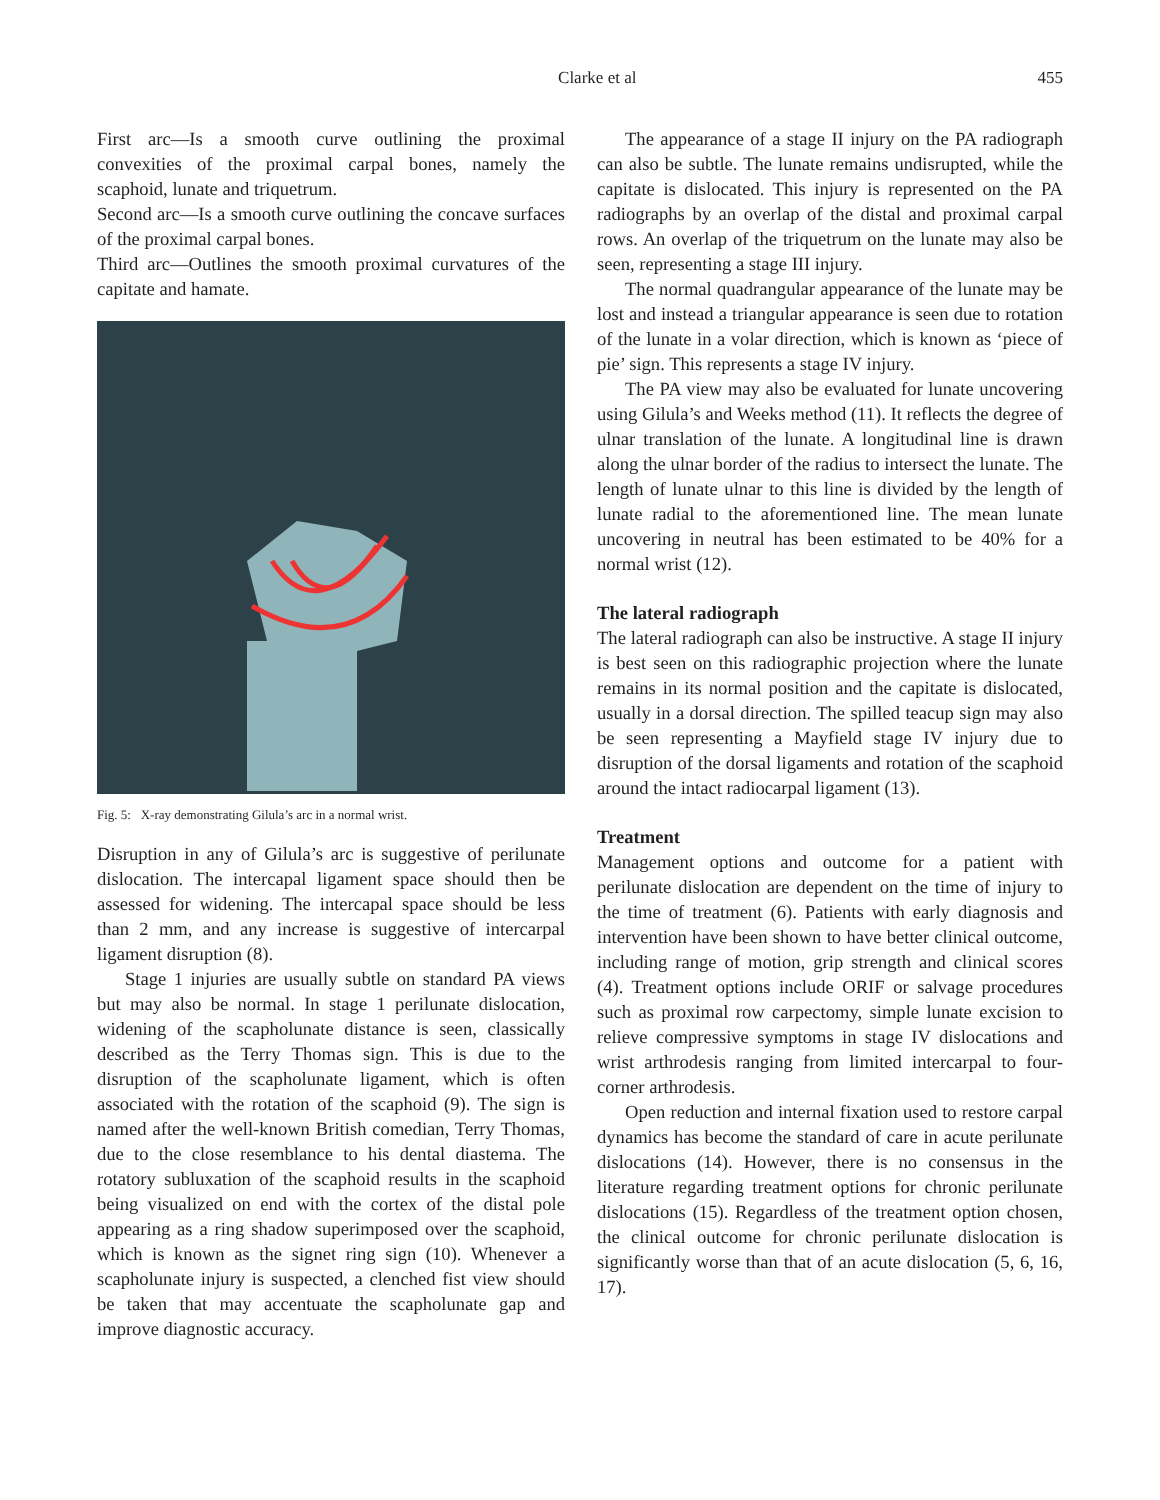Clarke et al 455
First arc—Is a smooth curve outlining the proximal convexities of the proximal carpal bones, namely the scaphoid, lunate and triquetrum.
Second arc—Is a smooth curve outlining the concave surfaces of the proximal carpal bones.
Third arc—Outlines the smooth proximal curvatures of the capitate and hamate.
Fig. 5: X-ray demonstrating Gilula’s arc in a normal wrist.
Disruption in any of Gilula’s arc is suggestive of perilunate dislocation. The intercapal ligament space should then be assessed for widening. The intercapal space should be less than 2 mm, and any increase is suggestive of intercarpal ligament disruption (8).
Stage 1 injuries are usually subtle on standard PA views but may also be normal. In stage 1 perilunate dislocation, widening of the scapholunate distance is seen, classically described as the Terry Thomas sign. This is due to the disruption of the scapholunate ligament, which is often associated with the rotation of the scaphoid (9). The sign is named after the well-known British comedian, Terry Thomas, due to the close resemblance to his dental diastema. The rotatory subluxation of the scaphoid results in the scaphoid being visualized on end with the cortex of the distal pole appearing as a ring shadow superimposed over the scaphoid, which is known as the signet ring sign (10). Whenever a scapholunate injury is suspected, a clenched fist view should be taken that may accentuate the scapholunate gap and improve diagnostic accuracy.
The appearance of a stage II injury on the PA radiograph can also be subtle. The lunate remains undisrupted, while the capitate is dislocated. This injury is represented on the PA radiographs by an overlap of the distal and proximal carpal rows. An overlap of the triquetrum on the lunate may also be seen, representing a stage III injury.
The normal quadrangular appearance of the lunate may be lost and instead a triangular appearance is seen due to rotation of the lunate in a volar direction, which is known as ‘piece of pie’ sign. This represents a stage IV injury.
The PA view may also be evaluated for lunate uncovering using Gilula’s and Weeks method (11). It reflects the degree of ulnar translation of the lunate. A longitudinal line is drawn along the ulnar border of the radius to intersect the lunate. The length of lunate ulnar to this line is divided by the length of lunate radial to the aforementioned line. The mean lunate uncovering in neutral has been estimated to be 40% for a normal wrist (12).
The lateral radiograph
The lateral radiograph can also be instructive. A stage II injury is best seen on this radiographic projection where the lunate remains in its normal position and the capitate is dislocated, usually in a dorsal direction. The spilled teacup sign may also be seen representing a Mayfield stage IV injury due to disruption of the dorsal ligaments and rotation of the scaphoid around the intact radiocarpal ligament (13).
Treatment
Management options and outcome for a patient with perilunate dislocation are dependent on the time of injury to the time of treatment (6). Patients with early diagnosis and intervention have been shown to have better clinical outcome, including range of motion, grip strength and clinical scores (4). Treatment options include ORIF or salvage procedures such as proximal row carpectomy, simple lunate excision to relieve compressive symptoms in stage IV dislocations and wrist arthrodesis ranging from limited intercarpal to four-corner arthrodesis.
Open reduction and internal fixation used to restore carpal dynamics has become the standard of care in acute perilunate dislocations (14). However, there is no consensus in the literature regarding treatment options for chronic perilunate dislocations (15). Regardless of the treatment option chosen, the clinical outcome for chronic perilunate dislocation is significantly worse than that of an acute dislocation (5, 6, 16, 17).